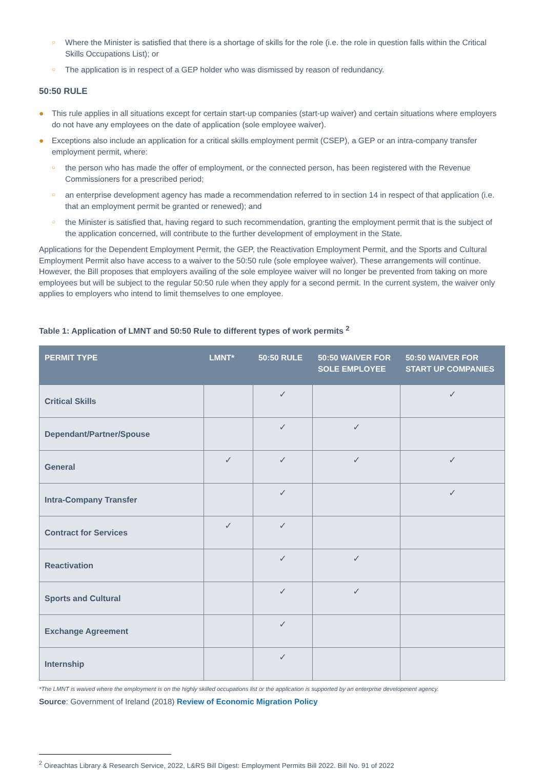○ Where the Minister is satisfied that there is a shortage of skills for the role (i.e. the role in question falls within the Critical Skills Occupations List); or
○ The application is in respect of a GEP holder who was dismissed by reason of redundancy.
50:50 RULE
● This rule applies in all situations except for certain start-up companies (start-up waiver) and certain situations where employers do not have any employees on the date of application (sole employee waiver).
● Exceptions also include an application for a critical skills employment permit (CSEP), a GEP or an intra-company transfer employment permit, where:
○ the person who has made the offer of employment, or the connected person, has been registered with the Revenue Commissioners for a prescribed period;
○ an enterprise development agency has made a recommendation referred to in section 14 in respect of that application (i.e. that an employment permit be granted or renewed); and
○ the Minister is satisfied that, having regard to such recommendation, granting the employment permit that is the subject of the application concerned, will contribute to the further development of employment in the State.
Applications for the Dependent Employment Permit, the GEP, the Reactivation Employment Permit, and the Sports and Cultural Employment Permit also have access to a waiver to the 50:50 rule (sole employee waiver). These arrangements will continue. However, the Bill proposes that employers availing of the sole employee waiver will no longer be prevented from taking on more employees but will be subject to the regular 50:50 rule when they apply for a second permit. In the current system, the waiver only applies to employers who intend to limit themselves to one employee.
Table 1: Application of LMNT and 50:50 Rule to different types of work permits <sup>2</sup>
| PERMIT TYPE | LMNT* | 50:50 RULE | 50:50 WAIVER FOR SOLE EMPLOYEE | 50:50 WAIVER FOR START UP COMPANIES |
| --- | --- | --- | --- | --- |
| Critical Skills | | ✓ | | ✓ |
| Dependant/Partner/Spouse | | ✓ | ✓ | |
| General | ✓ | ✓ | ✓ | ✓ |
| Intra-Company Transfer | | ✓ | | ✓ |
| Contract for Services | ✓ | ✓ | | |
| Reactivation | | ✓ | ✓ | |
| Sports and Cultural | | ✓ | ✓ | |
| Exchange Agreement | | ✓ | | |
| Internship | | ✓ | | |
*The LMNT is waived where the employment is on the highly skilled occupations list or the application is supported by an enterprise development agency.
Source: Government of Ireland (2018) Review of Economic Migration Policy
<sup>2</sup> Oireachtas Library & Research Service, 2022, L&RS Bill Digest: Employment Permits Bill 2022. Bill No. 91 of 2022